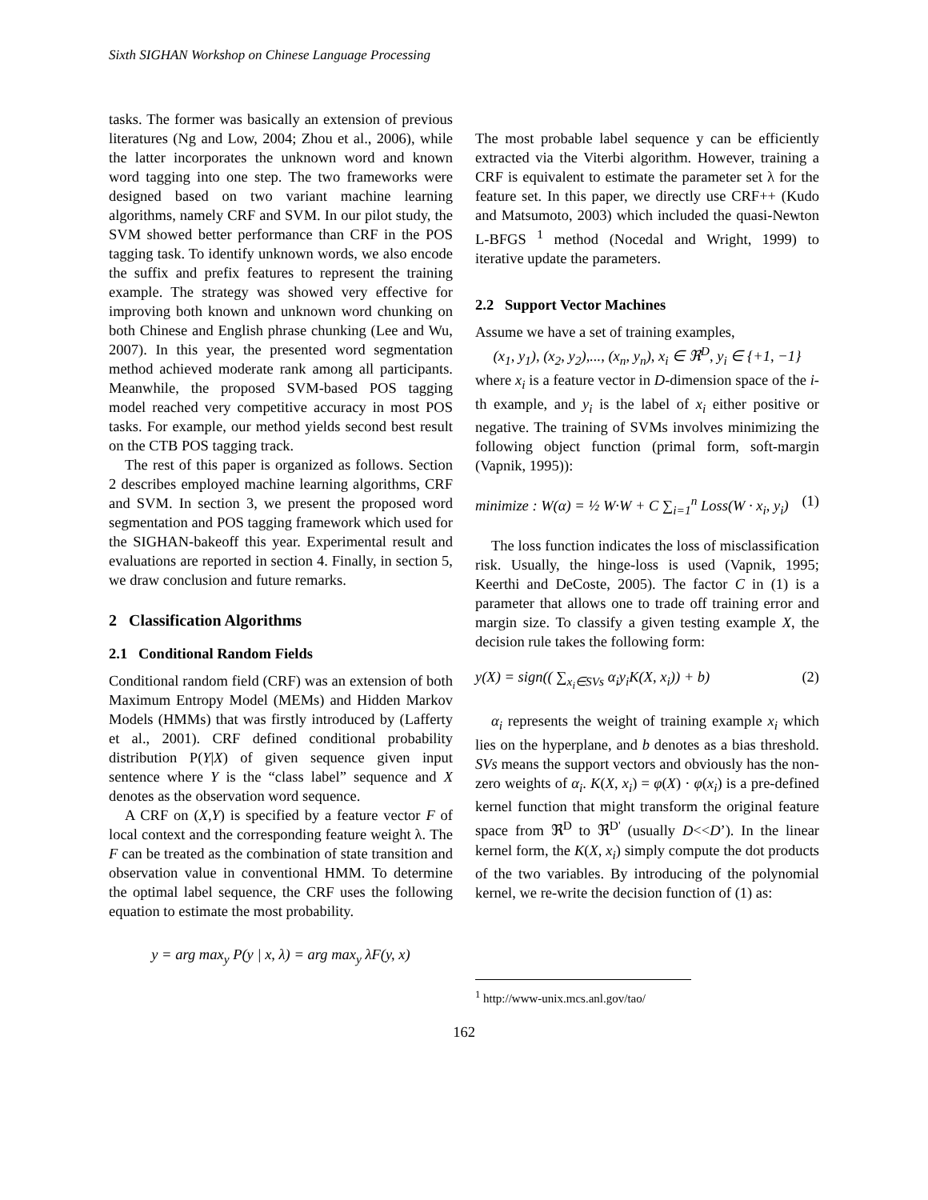Sixth SIGHAN Workshop on Chinese Language Processing
tasks. The former was basically an extension of previous literatures (Ng and Low, 2004; Zhou et al., 2006), while the latter incorporates the unknown word and known word tagging into one step. The two frameworks were designed based on two variant machine learning algorithms, namely CRF and SVM. In our pilot study, the SVM showed better performance than CRF in the POS tagging task. To identify unknown words, we also encode the suffix and prefix features to represent the training example. The strategy was showed very effective for improving both known and unknown word chunking on both Chinese and English phrase chunking (Lee and Wu, 2007). In this year, the presented word segmentation method achieved moderate rank among all participants. Meanwhile, the proposed SVM-based POS tagging model reached very competitive accuracy in most POS tasks. For example, our method yields second best result on the CTB POS tagging track.
The rest of this paper is organized as follows. Section 2 describes employed machine learning algorithms, CRF and SVM. In section 3, we present the proposed word segmentation and POS tagging framework which used for the SIGHAN-bakeoff this year. Experimental result and evaluations are reported in section 4. Finally, in section 5, we draw conclusion and future remarks.
2 Classification Algorithms
2.1 Conditional Random Fields
Conditional random field (CRF) was an extension of both Maximum Entropy Model (MEMs) and Hidden Markov Models (HMMs) that was firstly introduced by (Lafferty et al., 2001). CRF defined conditional probability distribution P(Y|X) of given sequence given input sentence where Y is the “class label” sequence and X denotes as the observation word sequence.
A CRF on (X,Y) is specified by a feature vector F of local context and the corresponding feature weight λ. The F can be treated as the combination of state transition and observation value in conventional HMM. To determine the optimal label sequence, the CRF uses the following equation to estimate the most probability.
y = arg max<sub>y</sub> P(y | x, λ) = arg max<sub>y</sub> λF(y, x)
The most probable label sequence y can be efficiently extracted via the Viterbi algorithm. However, training a CRF is equivalent to estimate the parameter set λ for the feature set. In this paper, we directly use CRF++ (Kudo and Matsumoto, 2003) which included the quasi-Newton L-BFGS <sup>1</sup> method (Nocedal and Wright, 1999) to iterative update the parameters.
2.2 Support Vector Machines
Assume we have a set of training examples,
(x<sub>1</sub>, y<sub>1</sub>), (x<sub>2</sub>, y<sub>2</sub>),..., (x<sub>n</sub>, y<sub>n</sub>), x<sub>i</sub> ∈ ℜ<sup>D</sup>, y<sub>i</sub> ∈ {+1, −1}
where x<sub>i</sub> is a feature vector in D-dimension space of the i-th example, and y<sub>i</sub> is the label of x<sub>i</sub> either positive or negative. The training of SVMs involves minimizing the following object function (primal form, soft-margin (Vapnik, 1995)):
minimize : W(α) = ½ W·W + C ∑<sub>i=1</sub><sup>n</sup> Loss(W · x<sub>i</sub>, y<sub>i</sub>) (1)
The loss function indicates the loss of misclassification risk. Usually, the hinge-loss is used (Vapnik, 1995; Keerthi and DeCoste, 2005). The factor C in (1) is a parameter that allows one to trade off training error and margin size. To classify a given testing example X, the decision rule takes the following form:
y(X) = sign(( ∑<sub>x<sub>i</sub>∈SVs</sub> α<sub>i</sub>y<sub>i</sub>K(X, x<sub>i</sub>)) + b) (2)
α<sub>i</sub> represents the weight of training example x<sub>i</sub> which lies on the hyperplane, and b denotes as a bias threshold. SVs means the support vectors and obviously has the non-zero weights of α<sub>i</sub>. K(X, x<sub>i</sub>) = φ(X) · φ(x<sub>i</sub>) is a pre-defined kernel function that might transform the original feature space from ℜ<sup>D</sup> to ℜ<sup>D'</sup> (usually D<<D’). In the linear kernel form, the K(X, x<sub>i</sub>) simply compute the dot products of the two variables. By introducing of the polynomial kernel, we re-write the decision function of (1) as:
<sup>1</sup> http://www-unix.mcs.anl.gov/tao/
162